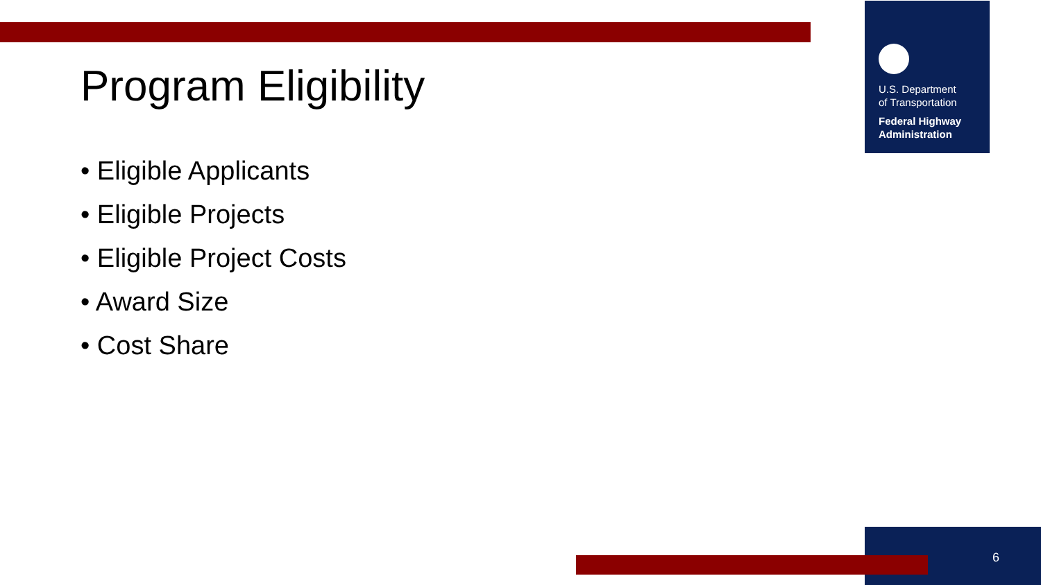U.S. Department
of Transportation
Federal Highway
Administration
Program Eligibility
• Eligible Applicants
• Eligible Projects
• Eligible Project Costs
• Award Size
• Cost Share
6